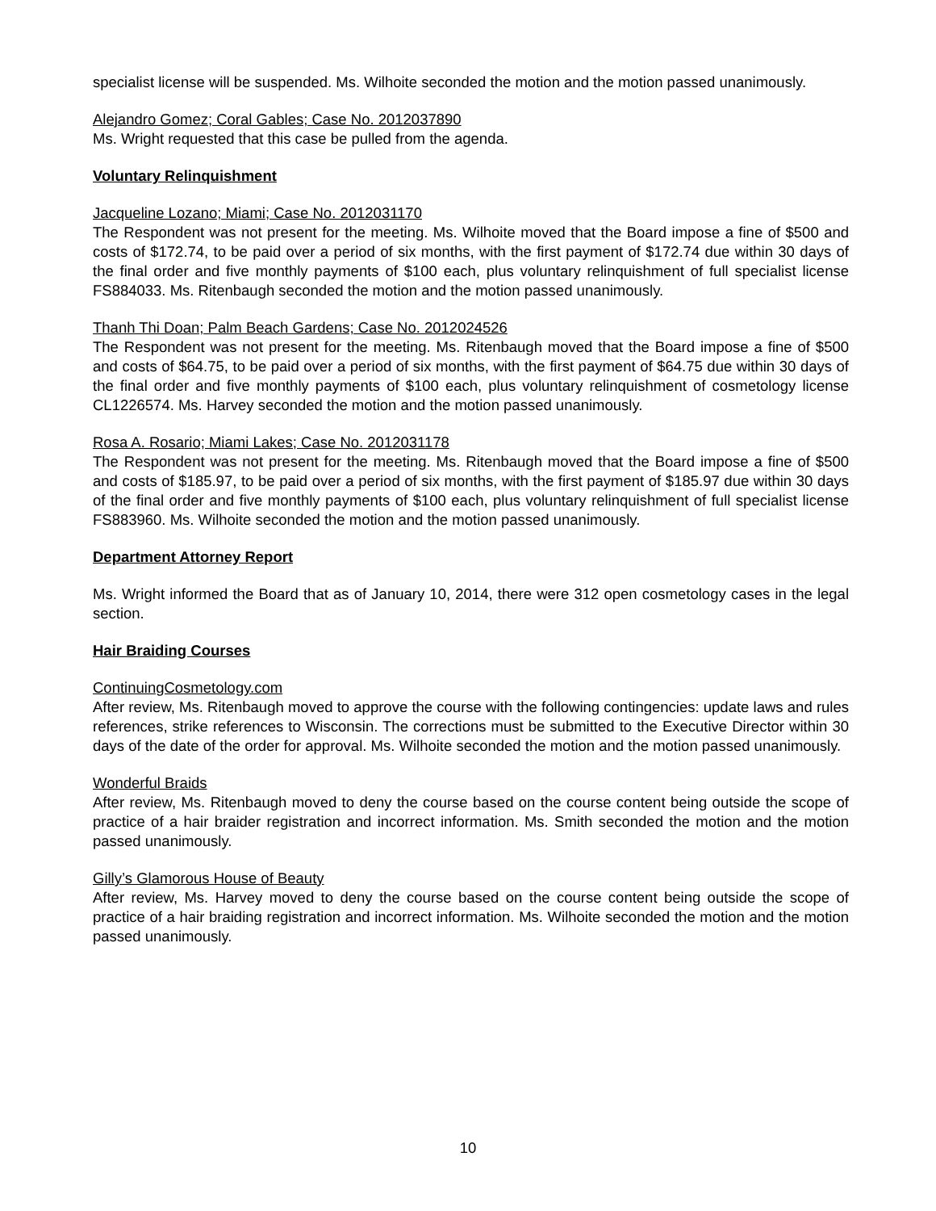specialist license will be suspended. Ms. Wilhoite seconded the motion and the motion passed unanimously.
Alejandro Gomez; Coral Gables; Case No. 2012037890
Ms. Wright requested that this case be pulled from the agenda.
Voluntary Relinquishment
Jacqueline Lozano; Miami; Case No. 2012031170
The Respondent was not present for the meeting. Ms. Wilhoite moved that the Board impose a fine of $500 and costs of $172.74, to be paid over a period of six months, with the first payment of $172.74 due within 30 days of the final order and five monthly payments of $100 each, plus voluntary relinquishment of full specialist license FS884033. Ms. Ritenbaugh seconded the motion and the motion passed unanimously.
Thanh Thi Doan; Palm Beach Gardens; Case No. 2012024526
The Respondent was not present for the meeting. Ms. Ritenbaugh moved that the Board impose a fine of $500 and costs of $64.75, to be paid over a period of six months, with the first payment of $64.75 due within 30 days of the final order and five monthly payments of $100 each, plus voluntary relinquishment of cosmetology license CL1226574. Ms. Harvey seconded the motion and the motion passed unanimously.
Rosa A. Rosario; Miami Lakes; Case No. 2012031178
The Respondent was not present for the meeting. Ms. Ritenbaugh moved that the Board impose a fine of $500 and costs of $185.97, to be paid over a period of six months, with the first payment of $185.97 due within 30 days of the final order and five monthly payments of $100 each, plus voluntary relinquishment of full specialist license FS883960. Ms. Wilhoite seconded the motion and the motion passed unanimously.
Department Attorney Report
Ms. Wright informed the Board that as of January 10, 2014, there were 312 open cosmetology cases in the legal section.
Hair Braiding Courses
ContinuingCosmetology.com
After review, Ms. Ritenbaugh moved to approve the course with the following contingencies: update laws and rules references, strike references to Wisconsin. The corrections must be submitted to the Executive Director within 30 days of the date of the order for approval. Ms. Wilhoite seconded the motion and the motion passed unanimously.
Wonderful Braids
After review, Ms. Ritenbaugh moved to deny the course based on the course content being outside the scope of practice of a hair braider registration and incorrect information. Ms. Smith seconded the motion and the motion passed unanimously.
Gilly’s Glamorous House of Beauty
After review, Ms. Harvey moved to deny the course based on the course content being outside the scope of practice of a hair braiding registration and incorrect information. Ms. Wilhoite seconded the motion and the motion passed unanimously.
10